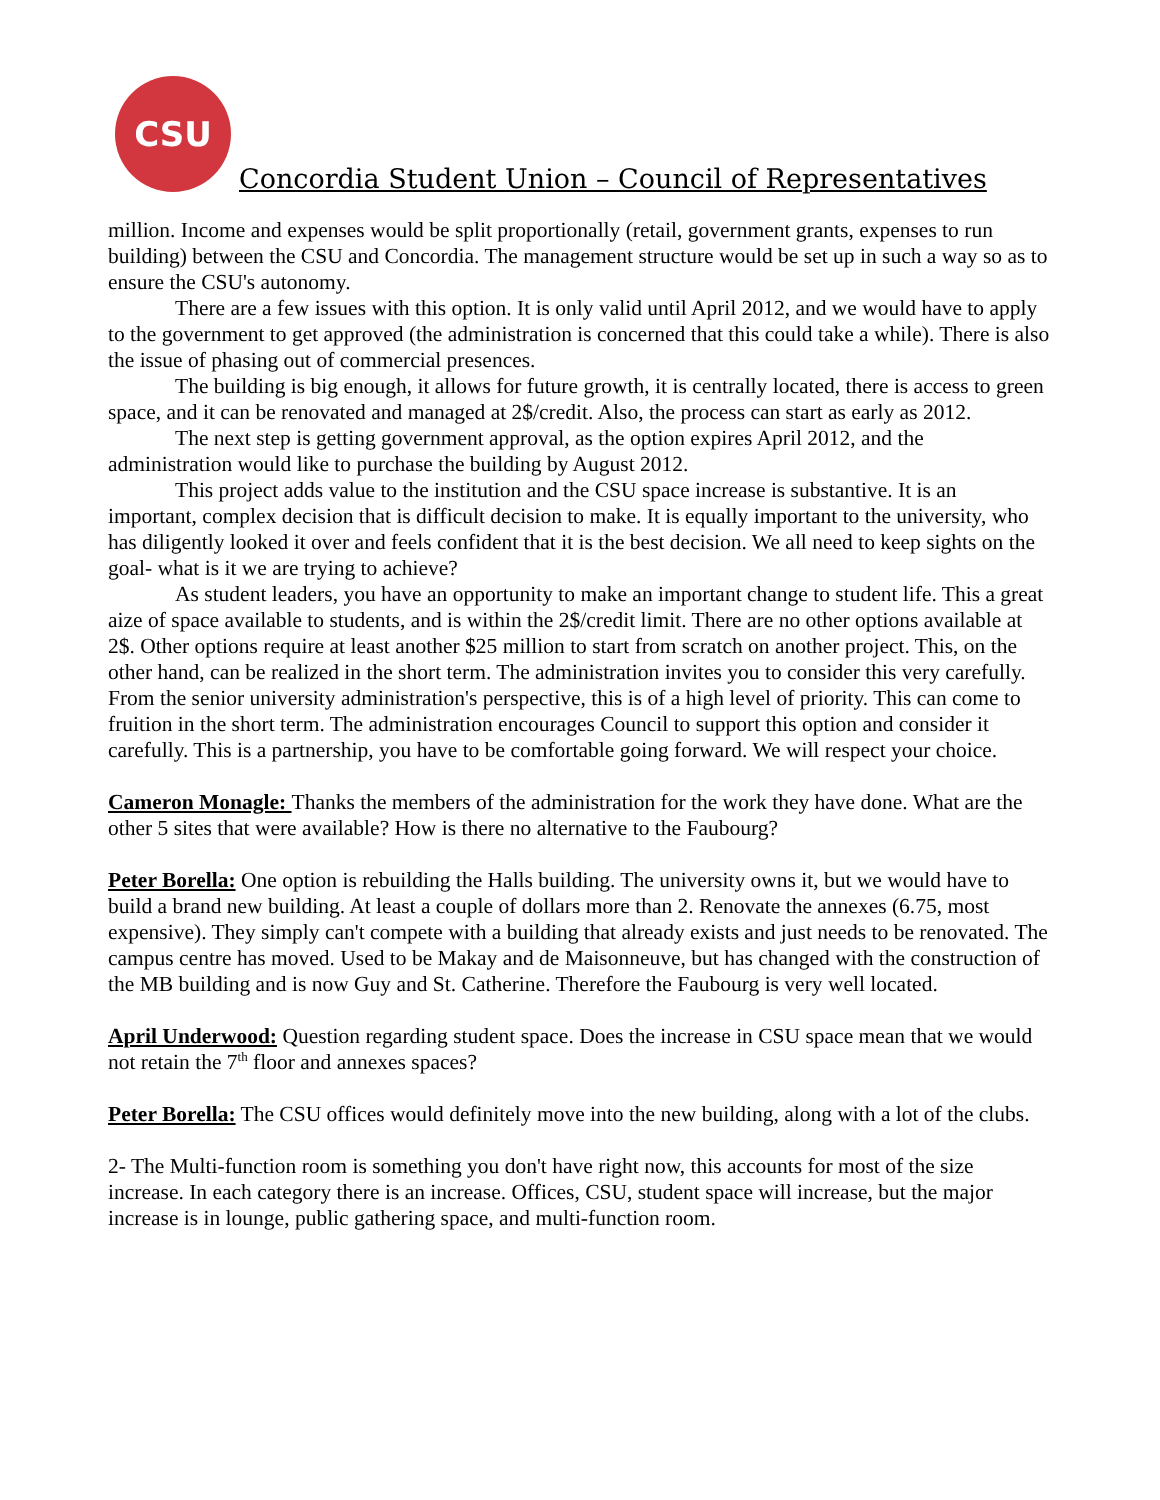CSU
Concordia Student Union – Council of Representatives
million. Income and expenses would be split proportionally (retail, government grants, expenses to run building) between the CSU and Concordia. The management structure would be set up in such a way so as to ensure the CSU's autonomy.
There are a few issues with this option. It is only valid until April 2012, and we would have to apply to the government to get approved (the administration is concerned that this could take a while). There is also the issue of phasing out of commercial presences.
The building is big enough, it allows for future growth, it is centrally located, there is access to green space, and it can be renovated and managed at 2$/credit. Also, the process can start as early as 2012.
The next step is getting government approval, as the option expires April 2012, and the administration would like to purchase the building by August 2012.
This project adds value to the institution and the CSU space increase is substantive. It is an important, complex decision that is difficult decision to make. It is equally important to the university, who has diligently looked it over and feels confident that it is the best decision. We all need to keep sights on the goal- what is it we are trying to achieve?
As student leaders, you have an opportunity to make an important change to student life. This a great aize of space available to students, and is within the 2$/credit limit. There are no other options available at 2$. Other options require at least another $25 million to start from scratch on another project. This, on the other hand, can be realized in the short term. The administration invites you to consider this very carefully. From the senior university administration's perspective, this is of a high level of priority. This can come to fruition in the short term. The administration encourages Council to support this option and consider it carefully. This is a partnership, you have to be comfortable going forward. We will respect your choice.
Cameron Monagle: Thanks the members of the administration for the work they have done. What are the other 5 sites that were available? How is there no alternative to the Faubourg?
Peter Borella: One option is rebuilding the Halls building. The university owns it, but we would have to build a brand new building. At least a couple of dollars more than 2. Renovate the annexes (6.75, most expensive). They simply can't compete with a building that already exists and just needs to be renovated. The campus centre has moved. Used to be Makay and de Maisonneuve, but has changed with the construction of the MB building and is now Guy and St. Catherine. Therefore the Faubourg is very well located.
April Underwood: Question regarding student space. Does the increase in CSU space mean that we would not retain the 7<sup>th</sup> floor and annexes spaces?
Peter Borella: The CSU offices would definitely move into the new building, along with a lot of the clubs.
2- The Multi-function room is something you don't have right now, this accounts for most of the size increase. In each category there is an increase. Offices, CSU, student space will increase, but the major increase is in lounge, public gathering space, and multi-function room.